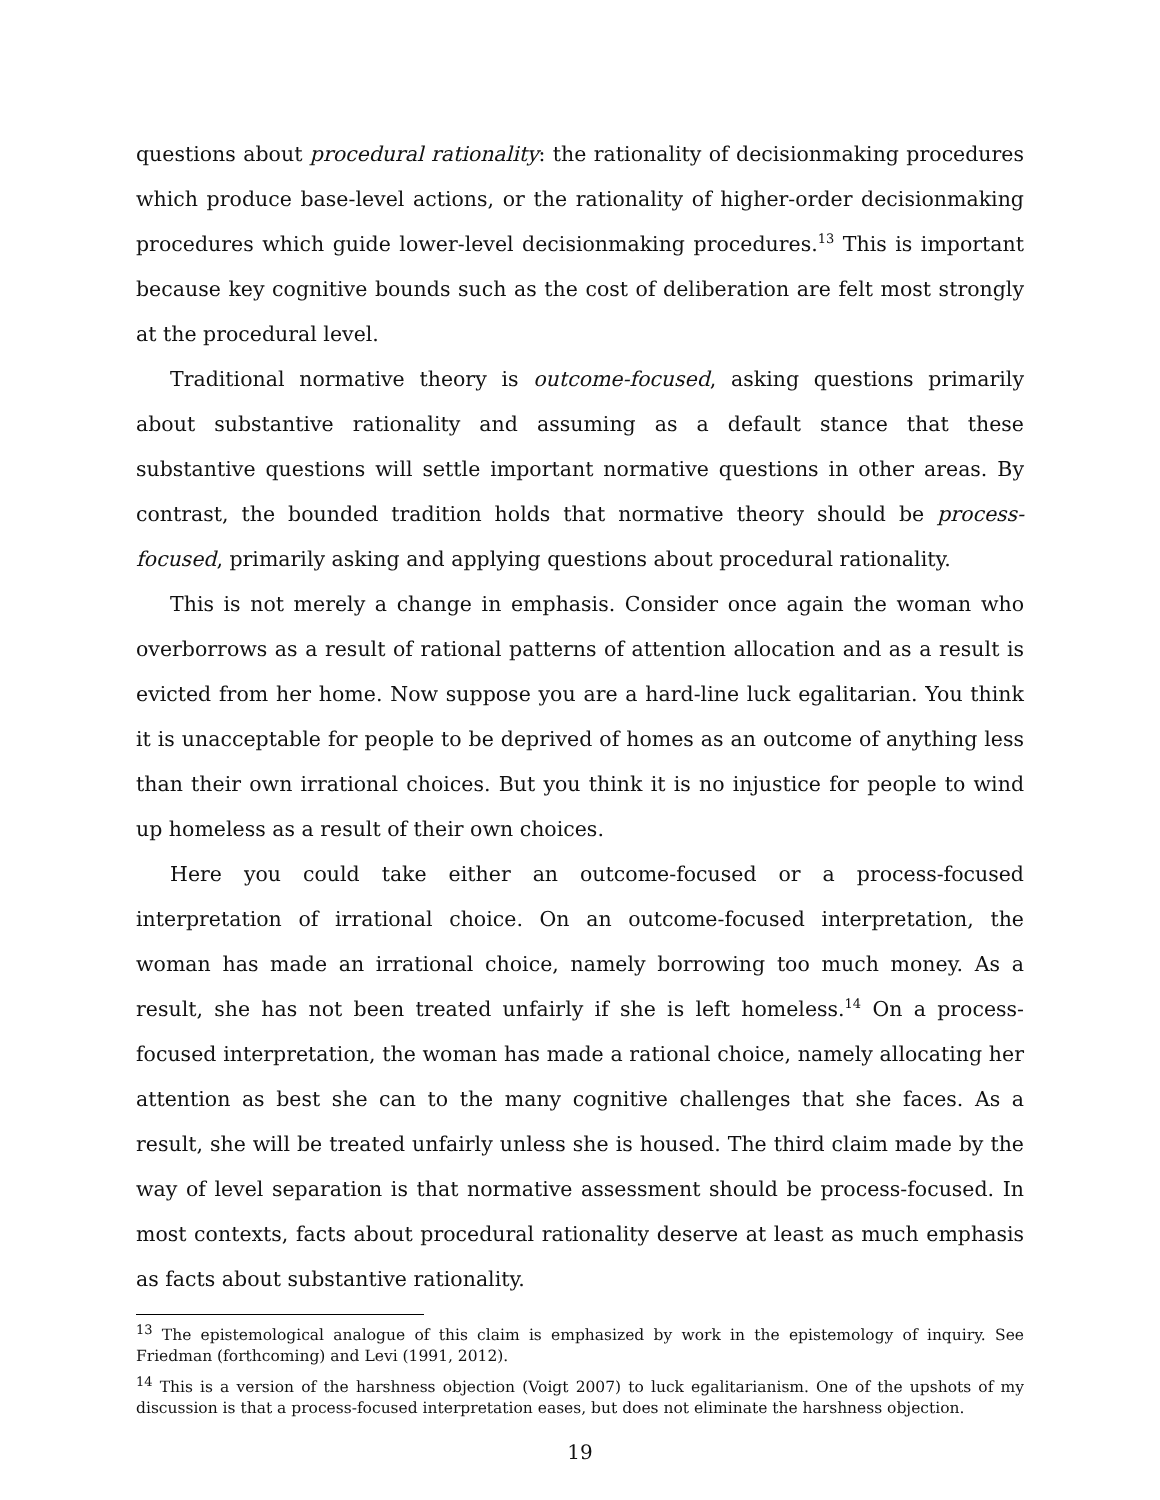questions about procedural rationality: the rationality of decisionmaking procedures which produce base-level actions, or the rationality of higher-order decisionmaking procedures which guide lower-level decisionmaking procedures.<sup>13</sup> This is important because key cognitive bounds such as the cost of deliberation are felt most strongly at the procedural level.
Traditional normative theory is outcome-focused, asking questions primarily about substantive rationality and assuming as a default stance that these substantive questions will settle important normative questions in other areas. By contrast, the bounded tradition holds that normative theory should be process-focused, primarily asking and applying questions about procedural rationality.
This is not merely a change in emphasis. Consider once again the woman who overborrows as a result of rational patterns of attention allocation and as a result is evicted from her home. Now suppose you are a hard-line luck egalitarian. You think it is unacceptable for people to be deprived of homes as an outcome of anything less than their own irrational choices. But you think it is no injustice for people to wind up homeless as a result of their own choices.
Here you could take either an outcome-focused or a process-focused interpretation of irrational choice. On an outcome-focused interpretation, the woman has made an irrational choice, namely borrowing too much money. As a result, she has not been treated unfairly if she is left homeless.<sup>14</sup> On a process-focused interpretation, the woman has made a rational choice, namely allocating her attention as best she can to the many cognitive challenges that she faces. As a result, she will be treated unfairly unless she is housed. The third claim made by the way of level separation is that normative assessment should be process-focused. In most contexts, facts about procedural rationality deserve at least as much emphasis as facts about substantive rationality.
<sup>13</sup> The epistemological analogue of this claim is emphasized by work in the epistemology of inquiry. See Friedman (forthcoming) and Levi (1991, 2012).
<sup>14</sup> This is a version of the harshness objection (Voigt 2007) to luck egalitarianism. One of the upshots of my discussion is that a process-focused interpretation eases, but does not eliminate the harshness objection.
19